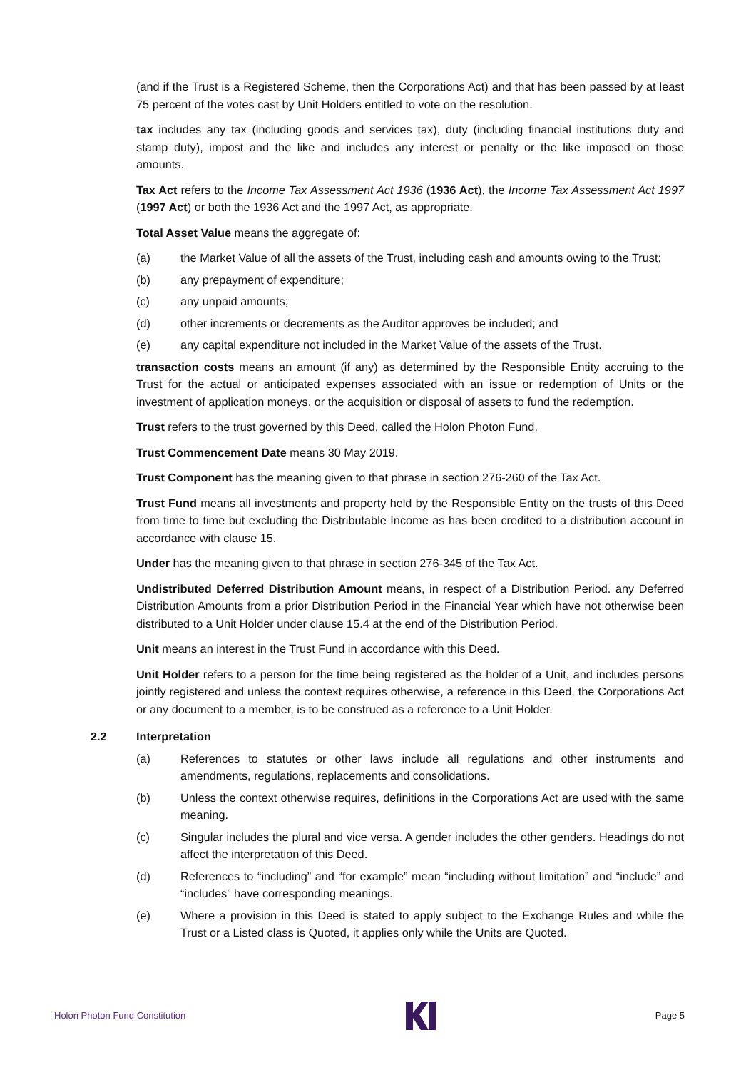(and if the Trust is a Registered Scheme, then the Corporations Act) and that has been passed by at least 75 percent of the votes cast by Unit Holders entitled to vote on the resolution.
tax includes any tax (including goods and services tax), duty (including financial institutions duty and stamp duty), impost and the like and includes any interest or penalty or the like imposed on those amounts.
Tax Act refers to the Income Tax Assessment Act 1936 (1936 Act), the Income Tax Assessment Act 1997 (1997 Act) or both the 1936 Act and the 1997 Act, as appropriate.
Total Asset Value means the aggregate of:
(a) the Market Value of all the assets of the Trust, including cash and amounts owing to the Trust;
(b) any prepayment of expenditure;
(c) any unpaid amounts;
(d) other increments or decrements as the Auditor approves be included; and
(e) any capital expenditure not included in the Market Value of the assets of the Trust.
transaction costs means an amount (if any) as determined by the Responsible Entity accruing to the Trust for the actual or anticipated expenses associated with an issue or redemption of Units or the investment of application moneys, or the acquisition or disposal of assets to fund the redemption.
Trust refers to the trust governed by this Deed, called the Holon Photon Fund.
Trust Commencement Date means 30 May 2019.
Trust Component has the meaning given to that phrase in section 276-260 of the Tax Act.
Trust Fund means all investments and property held by the Responsible Entity on the trusts of this Deed from time to time but excluding the Distributable Income as has been credited to a distribution account in accordance with clause 15.
Under has the meaning given to that phrase in section 276-345 of the Tax Act.
Undistributed Deferred Distribution Amount means, in respect of a Distribution Period. any Deferred Distribution Amounts from a prior Distribution Period in the Financial Year which have not otherwise been distributed to a Unit Holder under clause 15.4 at the end of the Distribution Period.
Unit means an interest in the Trust Fund in accordance with this Deed.
Unit Holder refers to a person for the time being registered as the holder of a Unit, and includes persons jointly registered and unless the context requires otherwise, a reference in this Deed, the Corporations Act or any document to a member, is to be construed as a reference to a Unit Holder.
2.2 Interpretation
(a) References to statutes or other laws include all regulations and other instruments and amendments, regulations, replacements and consolidations.
(b) Unless the context otherwise requires, definitions in the Corporations Act are used with the same meaning.
(c) Singular includes the plural and vice versa. A gender includes the other genders. Headings do not affect the interpretation of this Deed.
(d) References to “including” and “for example” mean “including without limitation” and “include” and “includes” have corresponding meanings.
(e) Where a provision in this Deed is stated to apply subject to the Exchange Rules and while the Trust or a Listed class is Quoted, it applies only while the Units are Quoted.
Holon Photon Fund Constitution Page 5